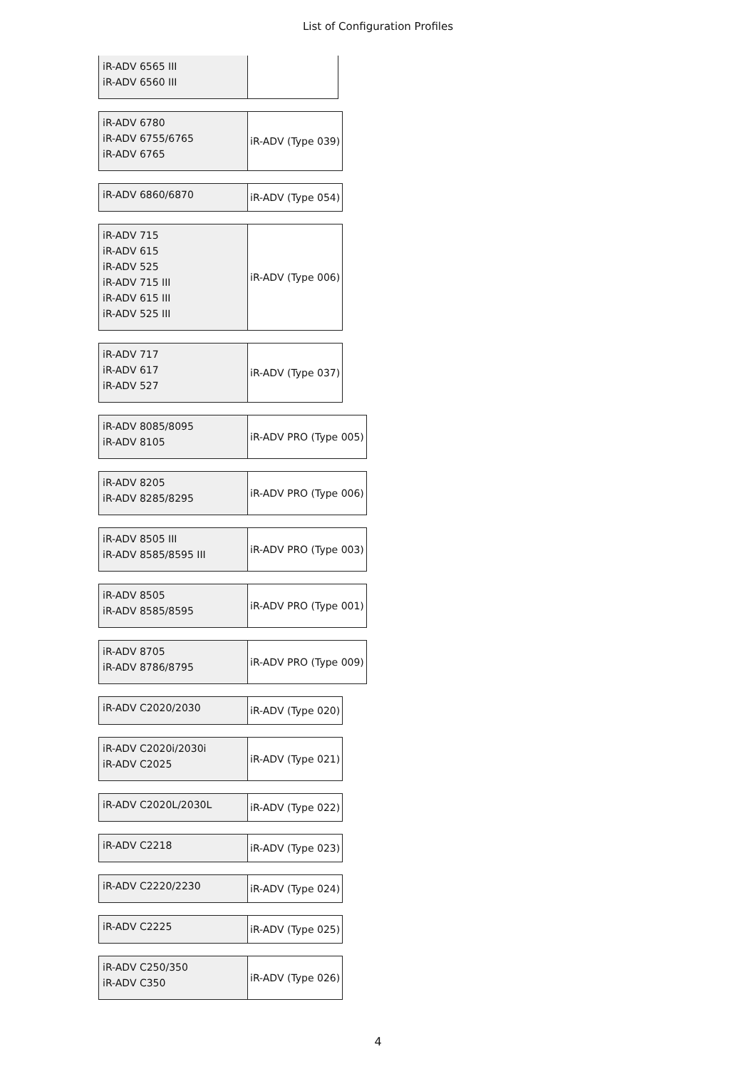List of Configuration Profiles
| iR-ADV 6565 III iR-ADV 6560 III | |
| iR-ADV 6780 iR-ADV 6755/6765 iR-ADV 6765 | iR-ADV (Type 039) |
| iR-ADV 6860/6870 | iR-ADV (Type 054) |
| iR-ADV 715 iR-ADV 615 iR-ADV 525 iR-ADV 715 III iR-ADV 615 III iR-ADV 525 III | iR-ADV (Type 006) |
| iR-ADV 717 iR-ADV 617 iR-ADV 527 | iR-ADV (Type 037) |
| iR-ADV 8085/8095 iR-ADV 8105 | iR-ADV PRO (Type 005) |
| iR-ADV 8205 iR-ADV 8285/8295 | iR-ADV PRO (Type 006) |
| iR-ADV 8505 III iR-ADV 8585/8595 III | iR-ADV PRO (Type 003) |
| iR-ADV 8505 iR-ADV 8585/8595 | iR-ADV PRO (Type 001) |
| iR-ADV 8705 iR-ADV 8786/8795 | iR-ADV PRO (Type 009) |
| iR-ADV C2020/2030 | iR-ADV (Type 020) |
| iR-ADV C2020i/2030i iR-ADV C2025 | iR-ADV (Type 021) |
| iR-ADV C2020L/2030L | iR-ADV (Type 022) |
| iR-ADV C2218 | iR-ADV (Type 023) |
| iR-ADV C2220/2230 | iR-ADV (Type 024) |
| iR-ADV C2225 | iR-ADV (Type 025) |
| iR-ADV C250/350 iR-ADV C350 | iR-ADV (Type 026) |
4